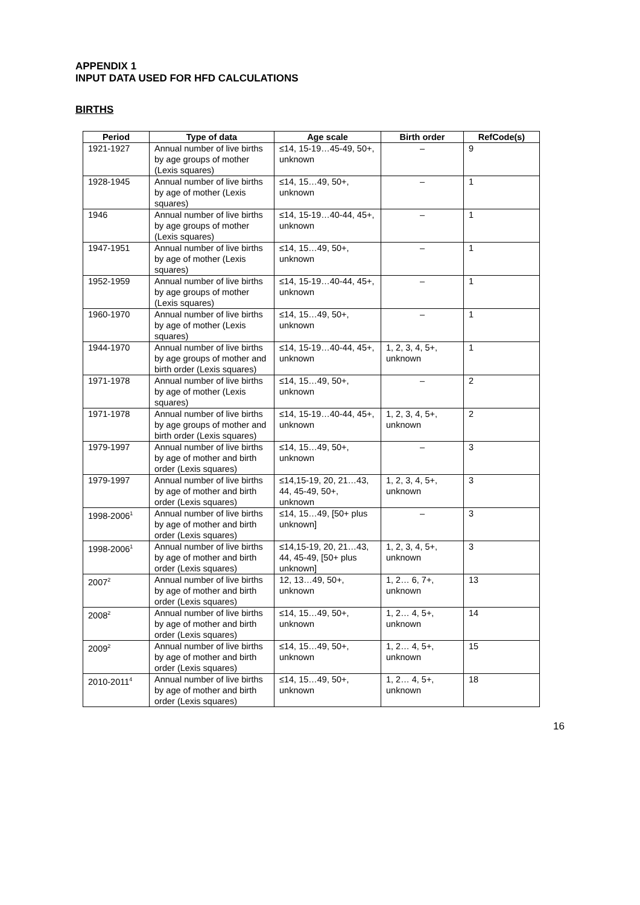APPENDIX 1
INPUT DATA USED FOR HFD CALCULATIONS
BIRTHS
| Period | Type of data | Age scale | Birth order | RefCode(s) |
| --- | --- | --- | --- | --- |
| 1921-1927 | Annual number of live births by age groups of mother (Lexis squares) | ≤14, 15-19…45-49, 50+, unknown | – | 9 |
| 1928-1945 | Annual number of live births by age of mother (Lexis squares) | ≤14, 15…49, 50+, unknown | – | 1 |
| 1946 | Annual number of live births by age groups of mother (Lexis squares) | ≤14, 15-19…40-44, 45+, unknown | – | 1 |
| 1947-1951 | Annual number of live births by age of mother (Lexis squares) | ≤14, 15…49, 50+, unknown | – | 1 |
| 1952-1959 | Annual number of live births by age groups of mother (Lexis squares) | ≤14, 15-19…40-44, 45+, unknown | – | 1 |
| 1960-1970 | Annual number of live births by age of mother (Lexis squares) | ≤14, 15…49, 50+, unknown | – | 1 |
| 1944-1970 | Annual number of live births by age groups of mother and birth order (Lexis squares) | ≤14, 15-19…40-44, 45+, unknown | 1, 2, 3, 4, 5+, unknown | 1 |
| 1971-1978 | Annual number of live births by age of mother (Lexis squares) | ≤14, 15…49, 50+, unknown | – | 2 |
| 1971-1978 | Annual number of live births by age groups of mother and birth order (Lexis squares) | ≤14, 15-19…40-44, 45+, unknown | 1, 2, 3, 4, 5+, unknown | 2 |
| 1979-1997 | Annual number of live births by age of mother and birth order (Lexis squares) | ≤14, 15…49, 50+, unknown | – | 3 |
| 1979-1997 | Annual number of live births by age of mother and birth order (Lexis squares) | ≤14,15-19, 20, 21…43, 44, 45-49, 50+, unknown | 1, 2, 3, 4, 5+, unknown | 3 |
| 1998-2006<sup>1</sup> | Annual number of live births by age of mother and birth order (Lexis squares) | ≤14, 15…49, [50+ plus unknown] | – | 3 |
| 1998-2006<sup>1</sup> | Annual number of live births by age of mother and birth order (Lexis squares) | ≤14,15-19, 20, 21…43, 44, 45-49, [50+ plus unknown] | 1, 2, 3, 4, 5+, unknown | 3 |
| 2007<sup>2</sup> | Annual number of live births by age of mother and birth order (Lexis squares) | 12, 13…49, 50+, unknown | 1, 2… 6, 7+, unknown | 13 |
| 2008<sup>2</sup> | Annual number of live births by age of mother and birth order (Lexis squares) | ≤14, 15…49, 50+, unknown | 1, 2… 4, 5+, unknown | 14 |
| 2009<sup>2</sup> | Annual number of live births by age of mother and birth order (Lexis squares) | ≤14, 15…49, 50+, unknown | 1, 2… 4, 5+, unknown | 15 |
| 2010-2011<sup>4</sup> | Annual number of live births by age of mother and birth order (Lexis squares) | ≤14, 15…49, 50+, unknown | 1, 2… 4, 5+, unknown | 18 |
16